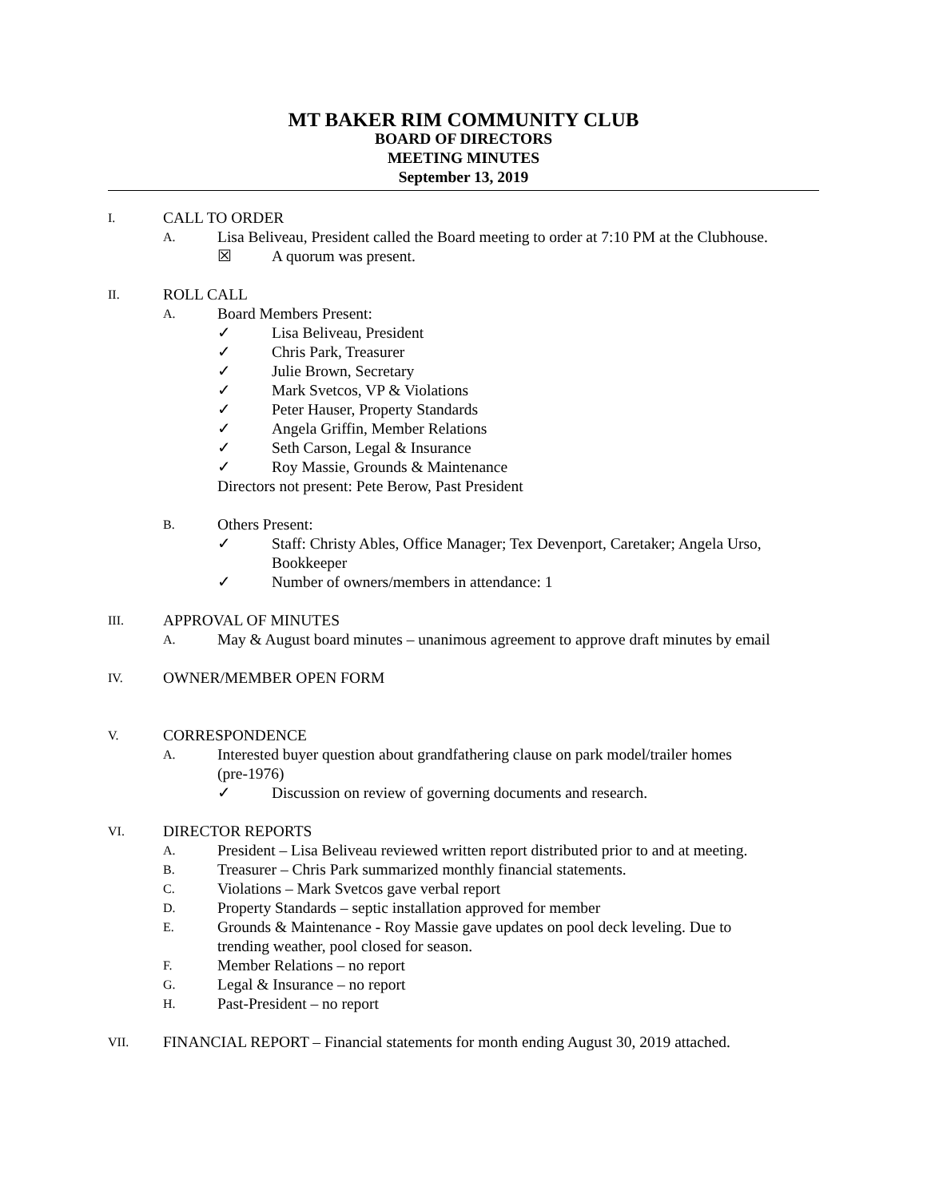MT BAKER RIM COMMUNITY CLUB
BOARD OF DIRECTORS
MEETING MINUTES
September 13, 2019
I. CALL TO ORDER
A. Lisa Beliveau, President called the Board meeting to order at 7:10 PM at the Clubhouse.
☒ A quorum was present.
II. ROLL CALL
A. Board Members Present:
✓ Lisa Beliveau, President
✓ Chris Park, Treasurer
✓ Julie Brown, Secretary
✓ Mark Svetcos, VP & Violations
✓ Peter Hauser, Property Standards
✓ Angela Griffin, Member Relations
✓ Seth Carson, Legal & Insurance
✓ Roy Massie, Grounds & Maintenance
Directors not present: Pete Berow, Past President
B. Others Present:
✓ Staff: Christy Ables, Office Manager; Tex Devenport, Caretaker; Angela Urso, Bookkeeper
✓ Number of owners/members in attendance: 1
III. APPROVAL OF MINUTES
A. May & August board minutes – unanimous agreement to approve draft minutes by email
IV. OWNER/MEMBER OPEN FORM
V. CORRESPONDENCE
A. Interested buyer question about grandfathering clause on park model/trailer homes
(pre-1976)
✓ Discussion on review of governing documents and research.
VI. DIRECTOR REPORTS
A. President – Lisa Beliveau reviewed written report distributed prior to and at meeting.
B. Treasurer – Chris Park summarized monthly financial statements.
C. Violations – Mark Svetcos gave verbal report
D. Property Standards – septic installation approved for member
E. Grounds & Maintenance - Roy Massie gave updates on pool deck leveling. Due to
trending weather, pool closed for season.
F. Member Relations – no report
G. Legal & Insurance – no report
H. Past-President – no report
VII. FINANCIAL REPORT – Financial statements for month ending August 30, 2019 attached.